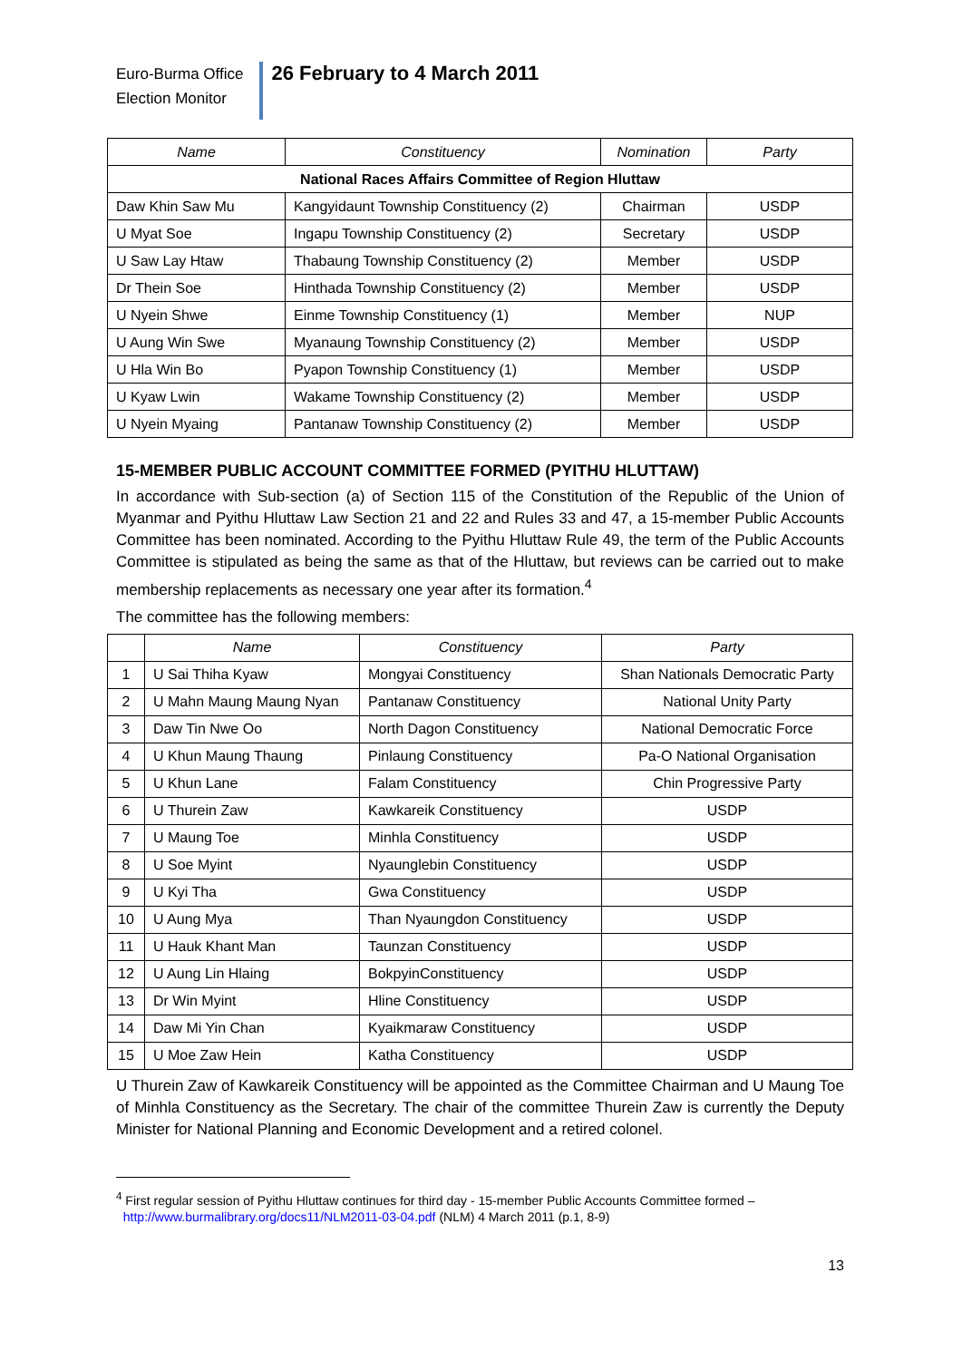Euro-Burma Office
Election Monitor
26 February to 4 March 2011
| Name | Constituency | Nomination | Party |
| --- | --- | --- | --- |
| National Races Affairs Committee of Region Hluttaw | | | |
| Daw Khin Saw Mu | Kangyidaunt Township Constituency (2) | Chairman | USDP |
| U Myat Soe | Ingapu Township Constituency (2) | Secretary | USDP |
| U Saw Lay Htaw | Thabaung Township Constituency (2) | Member | USDP |
| Dr Thein Soe | Hinthada Township Constituency (2) | Member | USDP |
| U Nyein Shwe | Einme Township Constituency (1) | Member | NUP |
| U Aung Win Swe | Myanaung Township Constituency (2) | Member | USDP |
| U Hla Win Bo | Pyapon Township Constituency (1) | Member | USDP |
| U Kyaw Lwin | Wakame Township Constituency (2) | Member | USDP |
| U Nyein Myaing | Pantanaw Township Constituency (2) | Member | USDP |
15-MEMBER PUBLIC ACCOUNT COMMITTEE FORMED (PYITHU HLUTTAW)
In accordance with Sub-section (a) of Section 115 of the Constitution of the Republic of the Union of Myanmar and Pyithu Hluttaw Law Section 21 and 22 and Rules 33 and 47, a 15-member Public Accounts Committee has been nominated. According to the Pyithu Hluttaw Rule 49, the term of the Public Accounts Committee is stipulated as being the same as that of the Hluttaw, but reviews can be carried out to make membership replacements as necessary one year after its formation.<sup>4</sup>
The committee has the following members:
| | Name | Constituency | Party |
| --- | --- | --- | --- |
| 1 | U Sai Thiha Kyaw | Mongyai Constituency | Shan Nationals Democratic Party |
| 2 | U Mahn Maung Maung Nyan | Pantanaw Constituency | National Unity Party |
| 3 | Daw Tin Nwe Oo | North Dagon Constituency | National Democratic Force |
| 4 | U Khun Maung Thaung | Pinlaung Constituency | Pa-O National Organisation |
| 5 | U Khun Lane | Falam Constituency | Chin Progressive Party |
| 6 | U Thurein Zaw | Kawkareik Constituency | USDP |
| 7 | U Maung Toe | Minhla Constituency | USDP |
| 8 | U Soe Myint | Nyaunglebin Constituency | USDP |
| 9 | U Kyi Tha | Gwa Constituency | USDP |
| 10 | U Aung Mya | Than Nyaungdon Constituency | USDP |
| 11 | U Hauk Khant Man | Taunzan Constituency | USDP |
| 12 | U Aung Lin Hlaing | BokpyinConstituency | USDP |
| 13 | Dr Win Myint | Hline Constituency | USDP |
| 14 | Daw Mi Yin Chan | Kyaikmaraw Constituency | USDP |
| 15 | U Moe Zaw Hein | Katha Constituency | USDP |
U Thurein Zaw of Kawkareik Constituency will be appointed as the Committee Chairman and U Maung Toe of Minhla Constituency as the Secretary. The chair of the committee Thurein Zaw is currently the Deputy Minister for National Planning and Economic Development and a retired colonel.
<sup>4</sup> First regular session of Pyithu Hluttaw continues for third day - 15-member Public Accounts Committee formed –
http://www.burmalibrary.org/docs11/NLM2011-03-04.pdf (NLM) 4 March 2011 (p.1, 8-9)
13